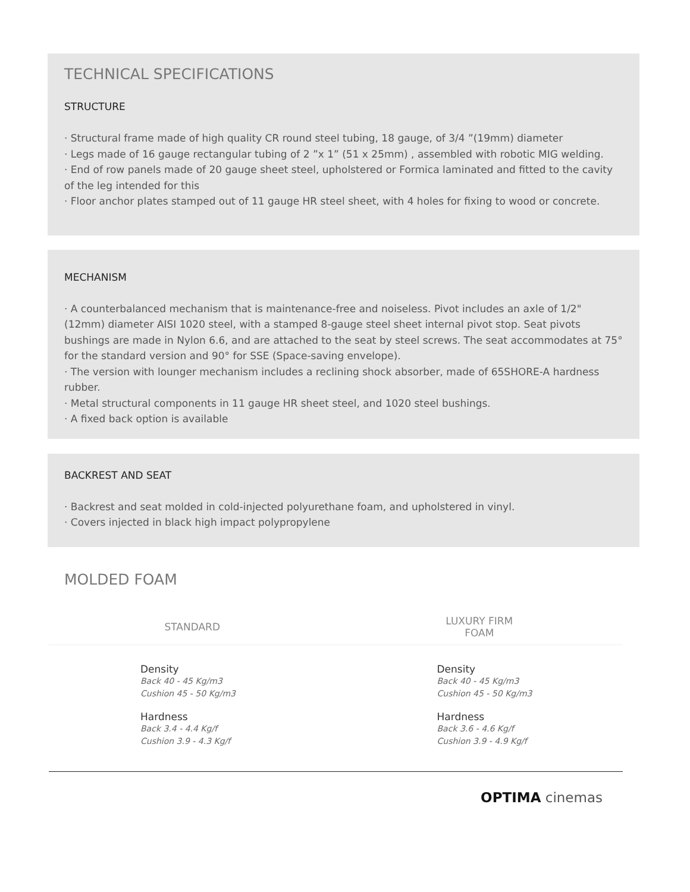TECHNICAL SPECIFICATIONS
STRUCTURE
· Structural frame made of high quality CR round steel tubing, 18 gauge, of 3/4 ”(19mm) diameter
· Legs made of 16 gauge rectangular tubing of 2 ”x 1” (51 x 25mm) , assembled with robotic MIG welding.
· End of row panels made of 20 gauge sheet steel, upholstered or Formica laminated and fitted to the cavity of the leg intended for this
· Floor anchor plates stamped out of 11 gauge HR steel sheet, with 4 holes for fixing to wood or concrete.
MECHANISM
· A counterbalanced mechanism that is maintenance-free and noiseless. Pivot includes an axle of 1/2" (12mm) diameter AISI 1020 steel, with a stamped 8-gauge steel sheet internal pivot stop. Seat pivots bushings are made in Nylon 6.6, and are attached to the seat by steel screws. The seat accommodates at 75° for the standard version and 90° for SSE (Space-saving envelope).
· The version with lounger mechanism includes a reclining shock absorber, made of 65SHORE-A hardness rubber.
· Metal structural components in 11 gauge HR sheet steel, and 1020 steel bushings.
· A fixed back option is available
BACKREST AND SEAT
· Backrest and seat molded in cold-injected polyurethane foam, and upholstered in vinyl.
· Covers injected in black high impact polypropylene
MOLDED FOAM
| STANDARD | LUXURY FIRM FOAM |
| --- | --- |
| Density Back 40 - 45 Kg/m3 Cushion 45 - 50 Kg/m3 | Density Back 40 - 45 Kg/m3 Cushion 45 - 50 Kg/m3 |
| Hardness Back 3.4 - 4.4 Kg/f Cushion 3.9 - 4.3 Kg/f | Hardness Back 3.6 - 4.6 Kg/f Cushion 3.9 - 4.9 Kg/f |
OPTIMA cinemas